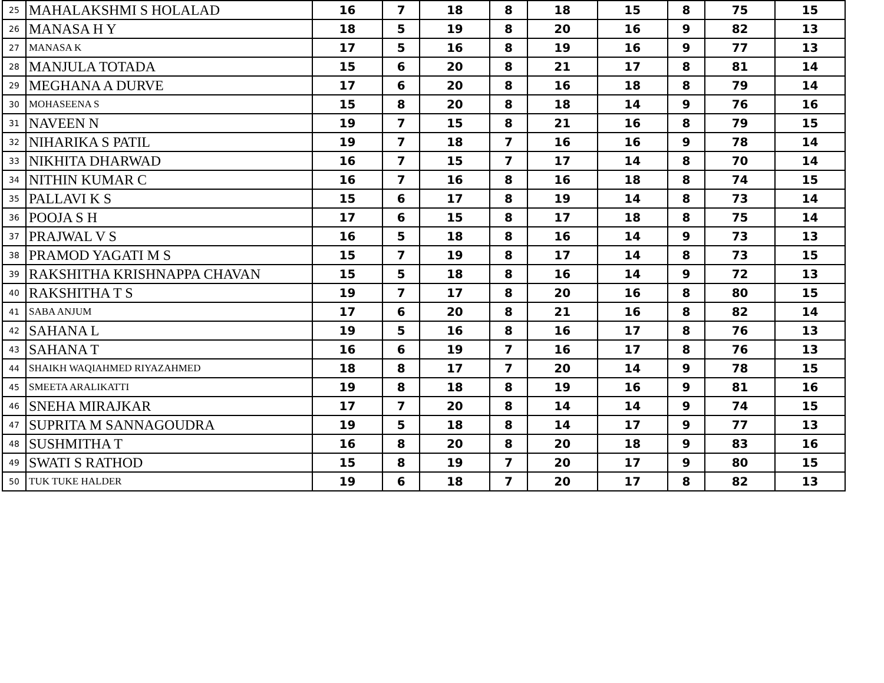| 25 | MAHALAKSHMI S HOLALAD | 16 | 7 | 18 | 8 | 18 | 15 | 8 | 75 | 15 |
| 26 | MANASA H Y | 18 | 5 | 19 | 8 | 20 | 16 | 9 | 82 | 13 |
| 27 | MANASA K | 17 | 5 | 16 | 8 | 19 | 16 | 9 | 77 | 13 |
| 28 | MANJULA TOTADA | 15 | 6 | 20 | 8 | 21 | 17 | 8 | 81 | 14 |
| 29 | MEGHANA A DURVE | 17 | 6 | 20 | 8 | 16 | 18 | 8 | 79 | 14 |
| 30 | MOHASEENA S | 15 | 8 | 20 | 8 | 18 | 14 | 9 | 76 | 16 |
| 31 | NAVEEN N | 19 | 7 | 15 | 8 | 21 | 16 | 8 | 79 | 15 |
| 32 | NIHARIKA S PATIL | 19 | 7 | 18 | 7 | 16 | 16 | 9 | 78 | 14 |
| 33 | NIKHITA DHARWAD | 16 | 7 | 15 | 7 | 17 | 14 | 8 | 70 | 14 |
| 34 | NITHIN KUMAR C | 16 | 7 | 16 | 8 | 16 | 18 | 8 | 74 | 15 |
| 35 | PALLAVI K S | 15 | 6 | 17 | 8 | 19 | 14 | 8 | 73 | 14 |
| 36 | POOJA S H | 17 | 6 | 15 | 8 | 17 | 18 | 8 | 75 | 14 |
| 37 | PRAJWAL V S | 16 | 5 | 18 | 8 | 16 | 14 | 9 | 73 | 13 |
| 38 | PRAMOD YAGATI M S | 15 | 7 | 19 | 8 | 17 | 14 | 8 | 73 | 15 |
| 39 | RAKSHITHA KRISHNAPPA CHAVAN | 15 | 5 | 18 | 8 | 16 | 14 | 9 | 72 | 13 |
| 40 | RAKSHITHA T S | 19 | 7 | 17 | 8 | 20 | 16 | 8 | 80 | 15 |
| 41 | SABA ANJUM | 17 | 6 | 20 | 8 | 21 | 16 | 8 | 82 | 14 |
| 42 | SAHANA L | 19 | 5 | 16 | 8 | 16 | 17 | 8 | 76 | 13 |
| 43 | SAHANA T | 16 | 6 | 19 | 7 | 16 | 17 | 8 | 76 | 13 |
| 44 | SHAIKH WAQIAHMED RIYAZAHMED | 18 | 8 | 17 | 7 | 20 | 14 | 9 | 78 | 15 |
| 45 | SMEETA ARALIKATTI | 19 | 8 | 18 | 8 | 19 | 16 | 9 | 81 | 16 |
| 46 | SNEHA MIRAJKAR | 17 | 7 | 20 | 8 | 14 | 14 | 9 | 74 | 15 |
| 47 | SUPRITA M SANNAGOUDRA | 19 | 5 | 18 | 8 | 14 | 17 | 9 | 77 | 13 |
| 48 | SUSHMITHA T | 16 | 8 | 20 | 8 | 20 | 18 | 9 | 83 | 16 |
| 49 | SWATI S RATHOD | 15 | 8 | 19 | 7 | 20 | 17 | 9 | 80 | 15 |
| 50 | TUK TUKE HALDER | 19 | 6 | 18 | 7 | 20 | 17 | 8 | 82 | 13 |